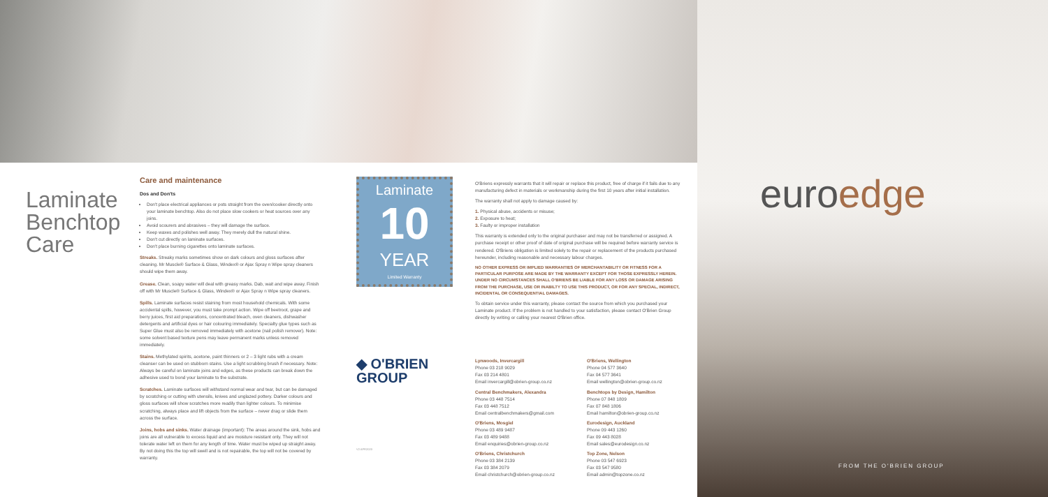Laminate
Benchtop
Care
Care and maintenance
Dos and Don'ts
Don't place electrical appliances or pots straight from the oven/cooker directly onto your laminate benchtop. Also do not place slow cookers or heat sources over any joins.
Avoid scourers and abrasives – they will damage the surface.
Keep waxes and polishes well away. They merely dull the natural shine.
Don't cut directly on laminate surfaces.
Don't place burning cigarettes onto laminate surfaces.
Streaks. Streaky marks sometimes show on dark colours and gloss surfaces after cleaning. Mr Muscle® Surface & Glass, Windex® or Ajax Spray n Wipe spray cleaners should wipe them away.
Grease. Clean, soapy water will deal with greasy marks. Dab, wait and wipe away. Finish off with Mr Muscle® Surface & Glass, Windex® or Ajax Spray n Wipe spray cleaners.
Spills. Laminate surfaces resist staining from most household chemicals. With some accidental spills, however, you must take prompt action. Wipe off beetroot, grape and berry juices, first aid preparations, concentrated bleach, oven cleaners, dishwasher detergents and artificial dyes or hair colouring immediately. Specialty glue types such as Super Glue must also be removed immediately with acetone (nail polish remover). Note: some solvent based texture pens may leave permanent marks unless removed immediately.
Stains. Methylated spirits, acetone, paint thinners or 2 – 3 light rubs with a cream cleanser can be used on stubborn stains. Use a light scrubbing brush if necessary. Note: Always be careful on laminate joins and edges, as these products can break down the adhesive used to bond your laminate to the substrate.
Scratches. Laminate surfaces will withstand normal wear and tear, but can be damaged by scratching or cutting with utensils, knives and unglazed pottery. Darker colours and gloss surfaces will show scratches more readily than lighter colours. To minimise scratching, always place and lift objects from the surface – never drag or slide them across the surface.
Joins, hobs and sinks. Water drainage (important): The areas around the sink, hobs and joins are all vulnerable to excess liquid and are moisture resistant only. They will not tolerate water left on them for any length of time. Water must be wiped up straight away. By not doing this the top will swell and is not repairable, the top will not be covered by warranty.
Laminate
10
YEAR
Limited Warranty
◆ O'BRIEN
GROUP
V2 APR2020
O'Briens expressly warrants that it will repair or replace this product, free of charge if it fails due to any manufacturing defect in materials or workmanship during the first 10 years after initial installation.
The warranty shall not apply to damage caused by:
1. Physical abuse, accidents or misuse;
2. Exposure to heat;
3. Faulty or improper installation
This warranty is extended only to the original purchaser and may not be transferred or assigned. A purchase receipt or other proof of date of original purchase will be required before warranty service is rendered. O'Briens obligation is limited solely to the repair or replacement of the products purchased hereunder, including reasonable and necessary labour charges.
NO OTHER EXPRESS OR IMPLIED WARRANTIES OF MERCHANTABILITY OR FITNESS FOR A PARTICULAR PURPOSE ARE MADE BY THE WARRANTY EXCEPT FOR THOSE EXPRESSLY HEREIN. UNDER NO CIRCUMSTANCES SHALL O'BRIENS BE LIABLE FOR ANY LOSS OR DAMAGE ARISING FROM THE PURCHASE, USE OR INABILTY TO USE THIS PRODUCT, OR FOR ANY SPECIAL, INDIRECT, INCIDENTAL OR CONSEQUENTIAL DAMAGES.
To obtain service under this warranty, please contact the source from which you purchased your Laminate product. If the problem is not handled to your satisfaction, please contact O'Brien Group directly by writing or calling your nearest O'Brien office.
Lynwoods, Invercargill
Phone 03 218 9029
Fax 03 214 4801
Email invercargill@obrien-group.co.nz
Central Benchmakers, Alexandra
Phone 03 448 7514
Fax 03 448 7512
Email centralbenchmakers@gmail.com
O'Briens, Mosgiel
Phone 03 489 9487
Fax 03 489 9488
Email enquiries@obrien-group.co.nz
O'Briens, Christchurch
Phone 03 384 2139
Fax 03 384 2079
Email christchurch@obrien-group.co.nz
O'Briens, Wellington
Phone 04 577 3640
Fax 04 577 3641
Email wellington@obrien-group.co.nz
Benchtops by Design, Hamilton
Phone 07 848 1809
Fax 07 848 1806
Email hamilton@obrien-group.co.nz
Eurodesign, Auckland
Phone 09 443 1260
Fax 09 443 8028
Email sales@eurodesign.co.nz
Top Zone, Nelson
Phone 03 547 6923
Fax 03 547 9580
Email admin@topzone.co.nz
euroedge
FROM THE O'BRIEN GROUP